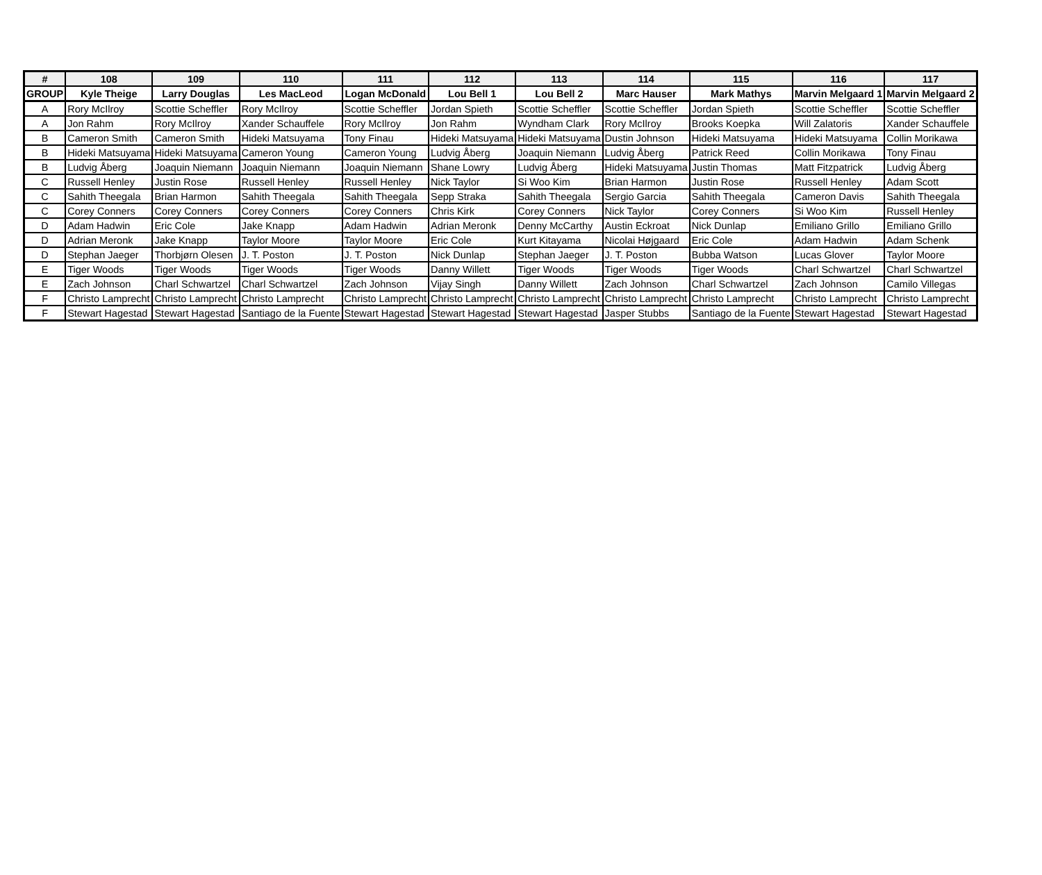| # | 108 | 109 | 110 | 111 | 112 | 113 | 114 | 115 | 116 | 117 |
| --- | --- | --- | --- | --- | --- | --- | --- | --- | --- | --- |
| GROUP | Kyle Theige | Larry Douglas | Les MacLeod | Logan McDonald | Lou Bell 1 | Lou Bell 2 | Marc Hauser | Mark Mathys | Marvin Melgaard 1 | Marvin Melgaard 2 |
| A | Rory McIlroy | Scottie Scheffler | Rory McIlroy | Scottie Scheffler | Jordan Spieth | Scottie Scheffler | Scottie Scheffler | Jordan Spieth | Scottie Scheffler | Scottie Scheffler |
| A | Jon Rahm | Rory McIlroy | Xander Schauffele | Rory McIlroy | Jon Rahm | Wyndham Clark | Rory McIlroy | Brooks Koepka | Will Zalatoris | Xander Schauffele |
| B | Cameron Smith | Cameron Smith | Hideki Matsuyama | Tony Finau | Hideki Matsuyama | Hideki Matsuyama | Dustin Johnson | Hideki Matsuyama | Hideki Matsuyama | Collin Morikawa |
| B | Hideki Matsuyama | Hideki Matsuyama | Cameron Young | Cameron Young | Ludvig Åberg | Joaquin Niemann | Ludvig Åberg | Patrick Reed | Collin Morikawa | Tony Finau |
| B | Ludvig Åberg | Joaquin Niemann | Joaquin Niemann | Joaquin Niemann | Shane Lowry | Ludvig Åberg | Hideki Matsuyama | Justin Thomas | Matt Fitzpatrick | Ludvig Åberg |
| C | Russell Henley | Justin Rose | Russell Henley | Russell Henley | Nick Taylor | Si Woo Kim | Brian Harmon | Justin Rose | Russell Henley | Adam Scott |
| C | Sahith Theegala | Brian Harmon | Sahith Theegala | Sahith Theegala | Sepp Straka | Sahith Theegala | Sergio Garcia | Sahith Theegala | Cameron Davis | Sahith Theegala |
| C | Corey Conners | Corey Conners | Corey Conners | Corey Conners | Chris Kirk | Corey Conners | Nick Taylor | Corey Conners | Si Woo Kim | Russell Henley |
| D | Adam Hadwin | Eric Cole | Jake Knapp | Adam Hadwin | Adrian Meronk | Denny McCarthy | Austin Eckroat | Nick Dunlap | Emiliano Grillo | Emiliano Grillo |
| D | Adrian Meronk | Jake Knapp | Taylor Moore | Taylor Moore | Eric Cole | Kurt Kitayama | Nicolai Højgaard | Eric Cole | Adam Hadwin | Adam Schenk |
| D | Stephan Jaeger | Thorbjørn Olesen | J. T. Poston | J. T. Poston | Nick Dunlap | Stephan Jaeger | J. T. Poston | Bubba Watson | Lucas Glover | Taylor Moore |
| E | Tiger Woods | Tiger Woods | Tiger Woods | Tiger Woods | Danny Willett | Tiger Woods | Tiger Woods | Tiger Woods | Charl Schwartzel | Charl Schwartzel |
| E | Zach Johnson | Charl Schwartzel | Charl Schwartzel | Zach Johnson | Vijay Singh | Danny Willett | Zach Johnson | Charl Schwartzel | Zach Johnson | Camilo Villegas |
| F | Christo Lamprecht | Christo Lamprecht | Christo Lamprecht | Christo Lamprecht | Christo Lamprecht | Christo Lamprecht | Christo Lamprecht | Christo Lamprecht | Christo Lamprecht | Christo Lamprecht |
| F | Stewart Hagestad | Stewart Hagestad | Santiago de la Fuente | Stewart Hagestad | Stewart Hagestad | Stewart Hagestad | Jasper Stubbs | Santiago de la Fuente | Stewart Hagestad | Stewart Hagestad |